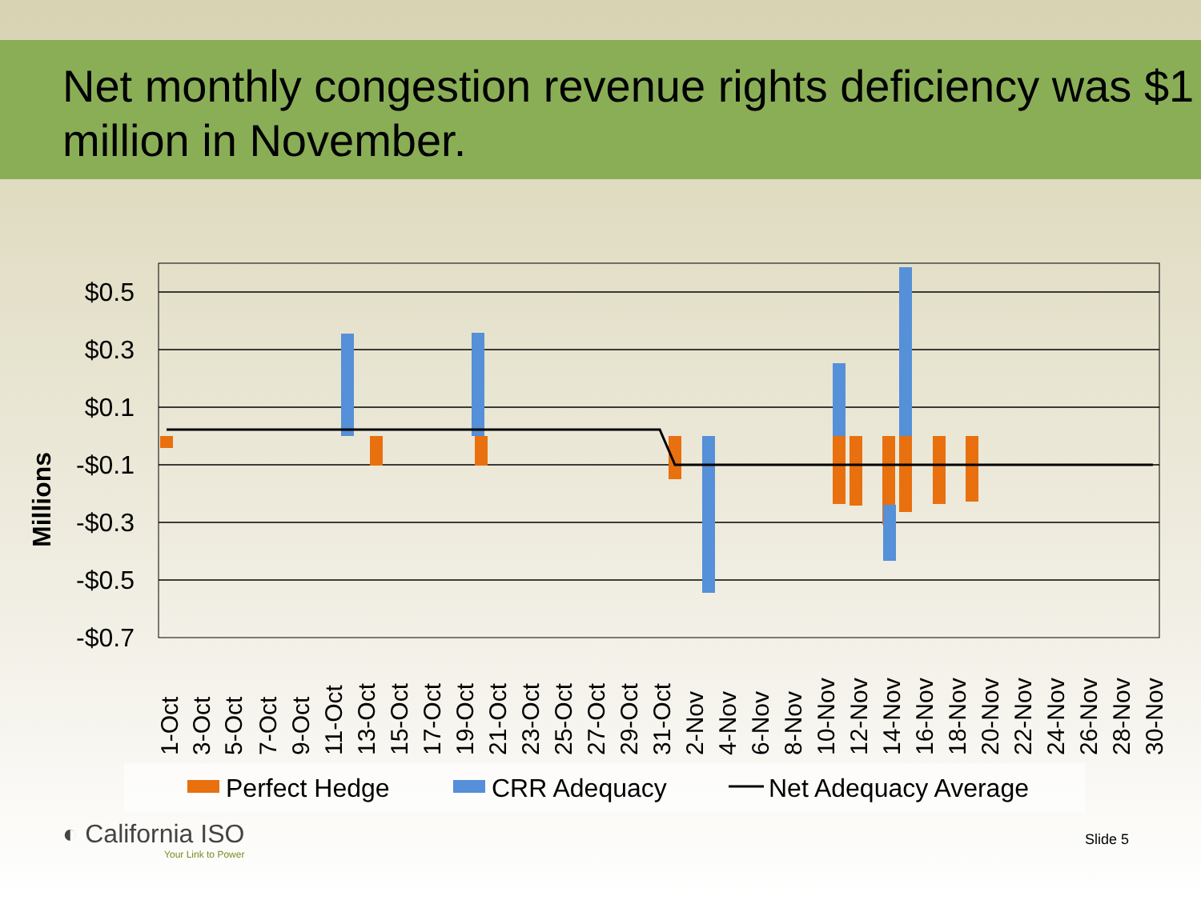Net monthly congestion revenue rights deficiency was $1 million in November.
Millions
$0.5
$0.3
$0.1
-$0.1
-$0.3
-$0.5
-$0.7
1-Oct
3-Oct
5-Oct
7-Oct
9-Oct
11-Oct
13-Oct
15-Oct
17-Oct
19-Oct
21-Oct
23-Oct
25-Oct
27-Oct
29-Oct
31-Oct
2-Nov
4-Nov
6-Nov
8-Nov
10-Nov
12-Nov
14-Nov
16-Nov
18-Nov
20-Nov
22-Nov
24-Nov
26-Nov
28-Nov
30-Nov
Perfect Hedge
CRR Adequacy
Net Adequacy Average
◐ California ISO
Your Link to Power
Slide 5